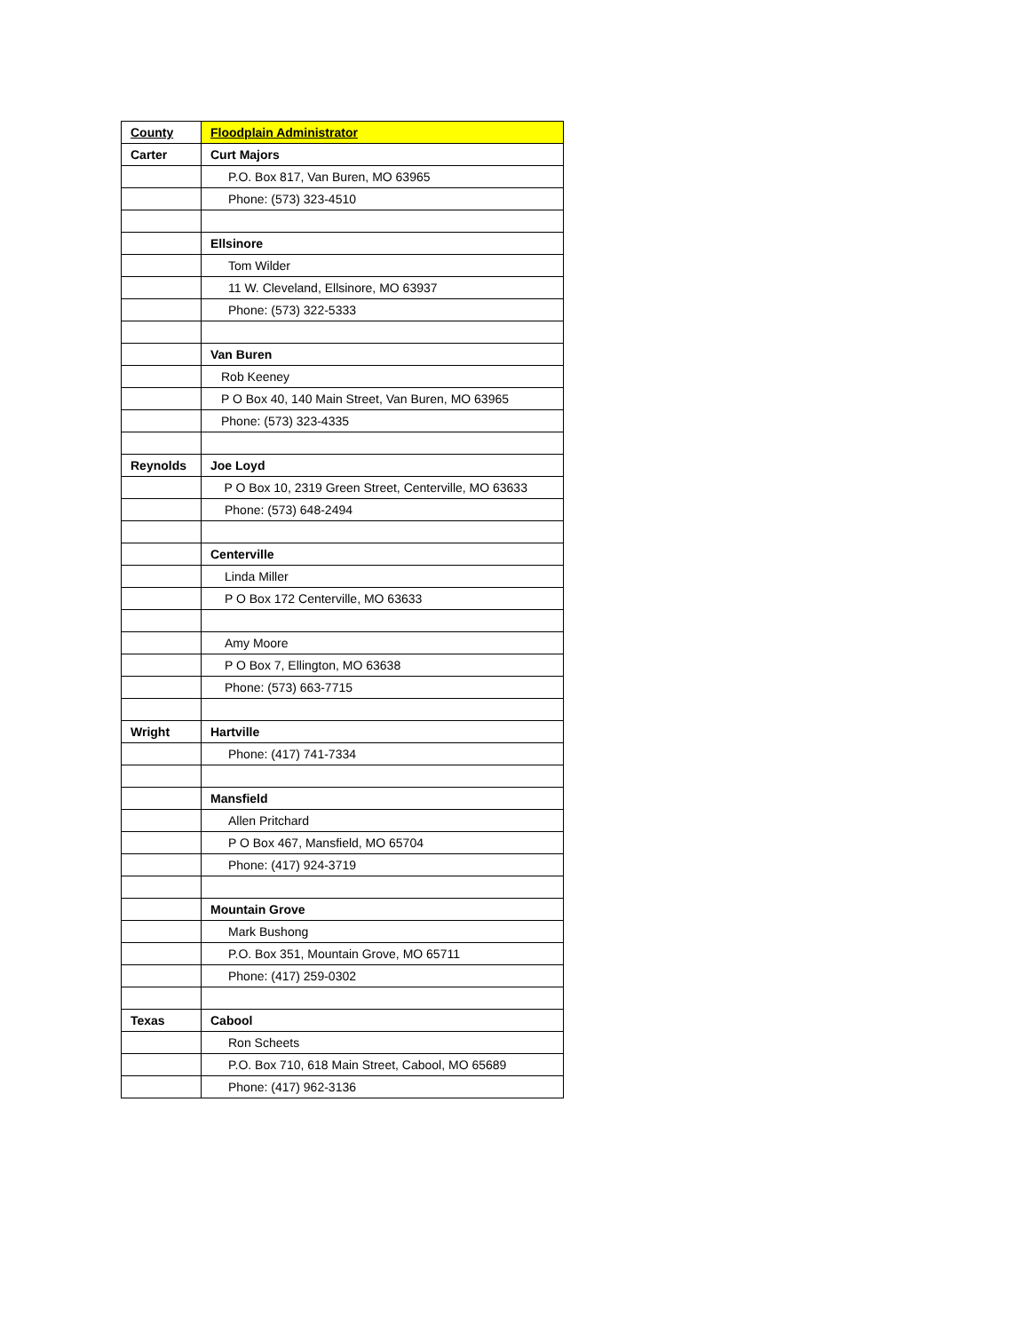| County | Floodplain Administrator |
| Carter | Curt Majors |
| | P.O. Box 817, Van Buren, MO 63965 |
| | Phone: (573) 323-4510 |
| | Ellsinore |
| | Tom Wilder |
| | 11 W. Cleveland, Ellsinore, MO 63937 |
| | Phone: (573) 322-5333 |
| | Van Buren |
| | Rob Keeney |
| | P O Box 40, 140 Main Street, Van Buren, MO 63965 |
| | Phone: (573) 323-4335 |
| Reynolds | Joe Loyd |
| | P O Box 10, 2319 Green Street, Centerville, MO 63633 |
| | Phone: (573) 648-2494 |
| | Centerville |
| | Linda Miller |
| | P O Box 172 Centerville, MO 63633 |
| | Amy Moore |
| | P O Box 7, Ellington, MO 63638 |
| | Phone: (573) 663-7715 |
| Wright | Hartville |
| | Phone: (417) 741-7334 |
| | Mansfield |
| | Allen Pritchard |
| | P O Box 467, Mansfield, MO 65704 |
| | Phone: (417) 924-3719 |
| | Mountain Grove |
| | Mark Bushong |
| | P.O. Box 351, Mountain Grove, MO 65711 |
| | Phone: (417) 259-0302 |
| Texas | Cabool |
| | Ron Scheets |
| | P.O. Box 710, 618 Main Street, Cabool, MO 65689 |
| | Phone: (417) 962-3136 |